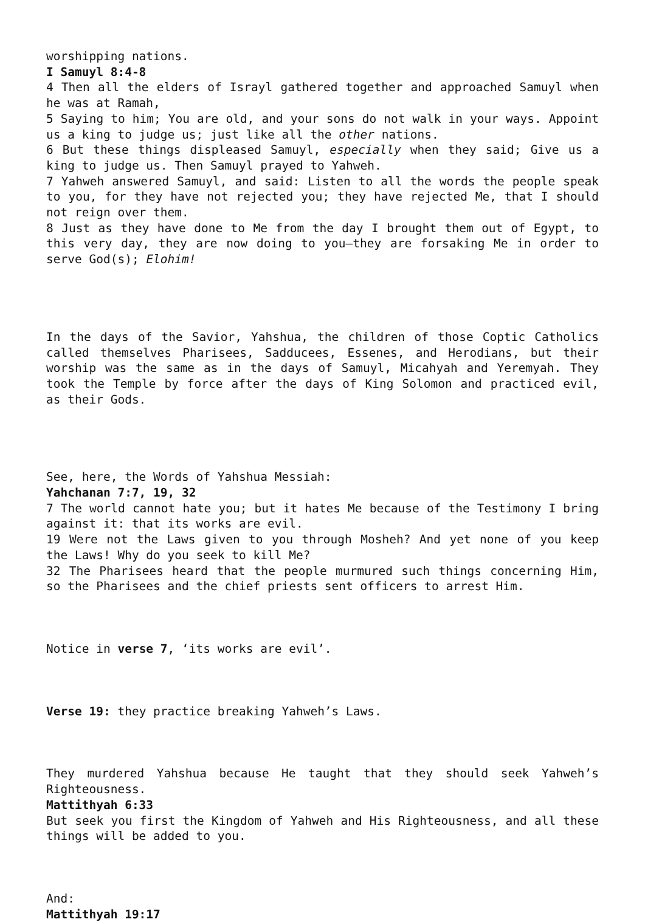worshipping nations.
I Samuyl 8:4-8
4 Then all the elders of Israyl gathered together and approached Samuyl when he was at Ramah,
5 Saying to him; You are old, and your sons do not walk in your ways. Appoint us a king to judge us; just like all the other nations.
6 But these things displeased Samuyl, especially when they said; Give us a king to judge us. Then Samuyl prayed to Yahweh.
7 Yahweh answered Samuyl, and said: Listen to all the words the people speak to you, for they have not rejected you; they have rejected Me, that I should not reign over them.
8 Just as they have done to Me from the day I brought them out of Egypt, to this very day, they are now doing to you—they are forsaking Me in order to serve God(s); Elohim!
In the days of the Savior, Yahshua, the children of those Coptic Catholics called themselves Pharisees, Sadducees, Essenes, and Herodians, but their worship was the same as in the days of Samuyl, Micahyah and Yeremyah. They took the Temple by force after the days of King Solomon and practiced evil, as their Gods.
See, here, the Words of Yahshua Messiah:
Yahchanan 7:7, 19, 32
7 The world cannot hate you; but it hates Me because of the Testimony I bring against it: that its works are evil.
19 Were not the Laws given to you through Mosheh? And yet none of you keep the Laws! Why do you seek to kill Me?
32 The Pharisees heard that the people murmured such things concerning Him, so the Pharisees and the chief priests sent officers to arrest Him.
Notice in verse 7, ‘its works are evil’.
Verse 19: they practice breaking Yahweh’s Laws.
They murdered Yahshua because He taught that they should seek Yahweh’s Righteousness.
Mattithyah 6:33
But seek you first the Kingdom of Yahweh and His Righteousness, and all these things will be added to you.
And:
Mattithyah 19:17